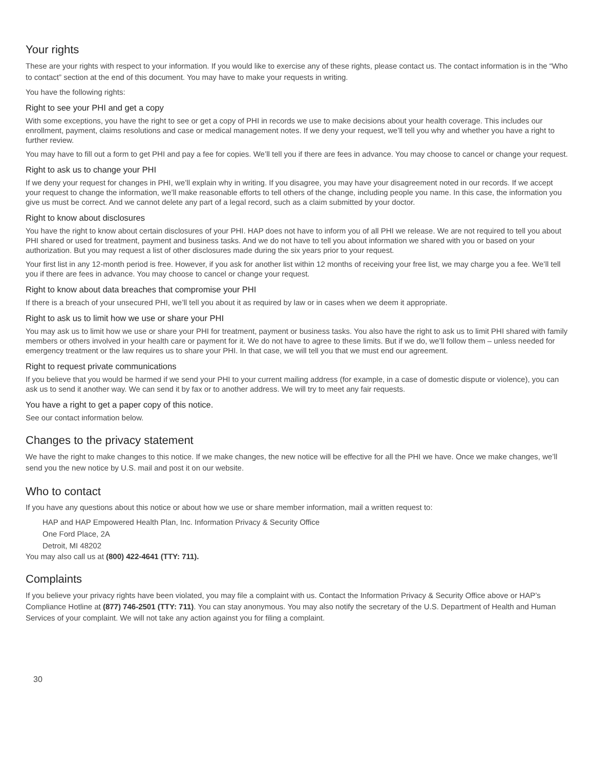Your rights
These are your rights with respect to your information. If you would like to exercise any of these rights, please contact us. The contact information is in the “Who to contact” section at the end of this document. You may have to make your requests in writing.
You have the following rights:
Right to see your PHI and get a copy
With some exceptions, you have the right to see or get a copy of PHI in records we use to make decisions about your health coverage. This includes our enrollment, payment, claims resolutions and case or medical management notes. If we deny your request, we’ll tell you why and whether you have a right to further review.
You may have to fill out a form to get PHI and pay a fee for copies. We’ll tell you if there are fees in advance. You may choose to cancel or change your request.
Right to ask us to change your PHI
If we deny your request for changes in PHI, we’ll explain why in writing. If you disagree, you may have your disagreement noted in our records. If we accept your request to change the information, we’ll make reasonable efforts to tell others of the change, including people you name. In this case, the information you give us must be correct. And we cannot delete any part of a legal record, such as a claim submitted by your doctor.
Right to know about disclosures
You have the right to know about certain disclosures of your PHI. HAP does not have to inform you of all PHI we release. We are not required to tell you about PHI shared or used for treatment, payment and business tasks. And we do not have to tell you about information we shared with you or based on your authorization. But you may request a list of other disclosures made during the six years prior to your request.
Your first list in any 12-month period is free. However, if you ask for another list within 12 months of receiving your free list, we may charge you a fee. We’ll tell you if there are fees in advance. You may choose to cancel or change your request.
Right to know about data breaches that compromise your PHI
If there is a breach of your unsecured PHI, we’ll tell you about it as required by law or in cases when we deem it appropriate.
Right to ask us to limit how we use or share your PHI
You may ask us to limit how we use or share your PHI for treatment, payment or business tasks. You also have the right to ask us to limit PHI shared with family members or others involved in your health care or payment for it. We do not have to agree to these limits. But if we do, we’ll follow them – unless needed for emergency treatment or the law requires us to share your PHI. In that case, we will tell you that we must end our agreement.
Right to request private communications
If you believe that you would be harmed if we send your PHI to your current mailing address (for example, in a case of domestic dispute or violence), you can ask us to send it another way. We can send it by fax or to another address. We will try to meet any fair requests.
You have a right to get a paper copy of this notice.
See our contact information below.
Changes to the privacy statement
We have the right to make changes to this notice. If we make changes, the new notice will be effective for all the PHI we have. Once we make changes, we’ll send you the new notice by U.S. mail and post it on our website.
Who to contact
If you have any questions about this notice or about how we use or share member information, mail a written request to:
HAP and HAP Empowered Health Plan, Inc. Information Privacy & Security Office
One Ford Place, 2A
Detroit, MI 48202
You may also call us at (800) 422-4641 (TTY: 711).
Complaints
If you believe your privacy rights have been violated, you may file a complaint with us. Contact the Information Privacy & Security Office above or HAP’s Compliance Hotline at (877) 746-2501 (TTY: 711). You can stay anonymous. You may also notify the secretary of the U.S. Department of Health and Human Services of your complaint. We will not take any action against you for filing a complaint.
30